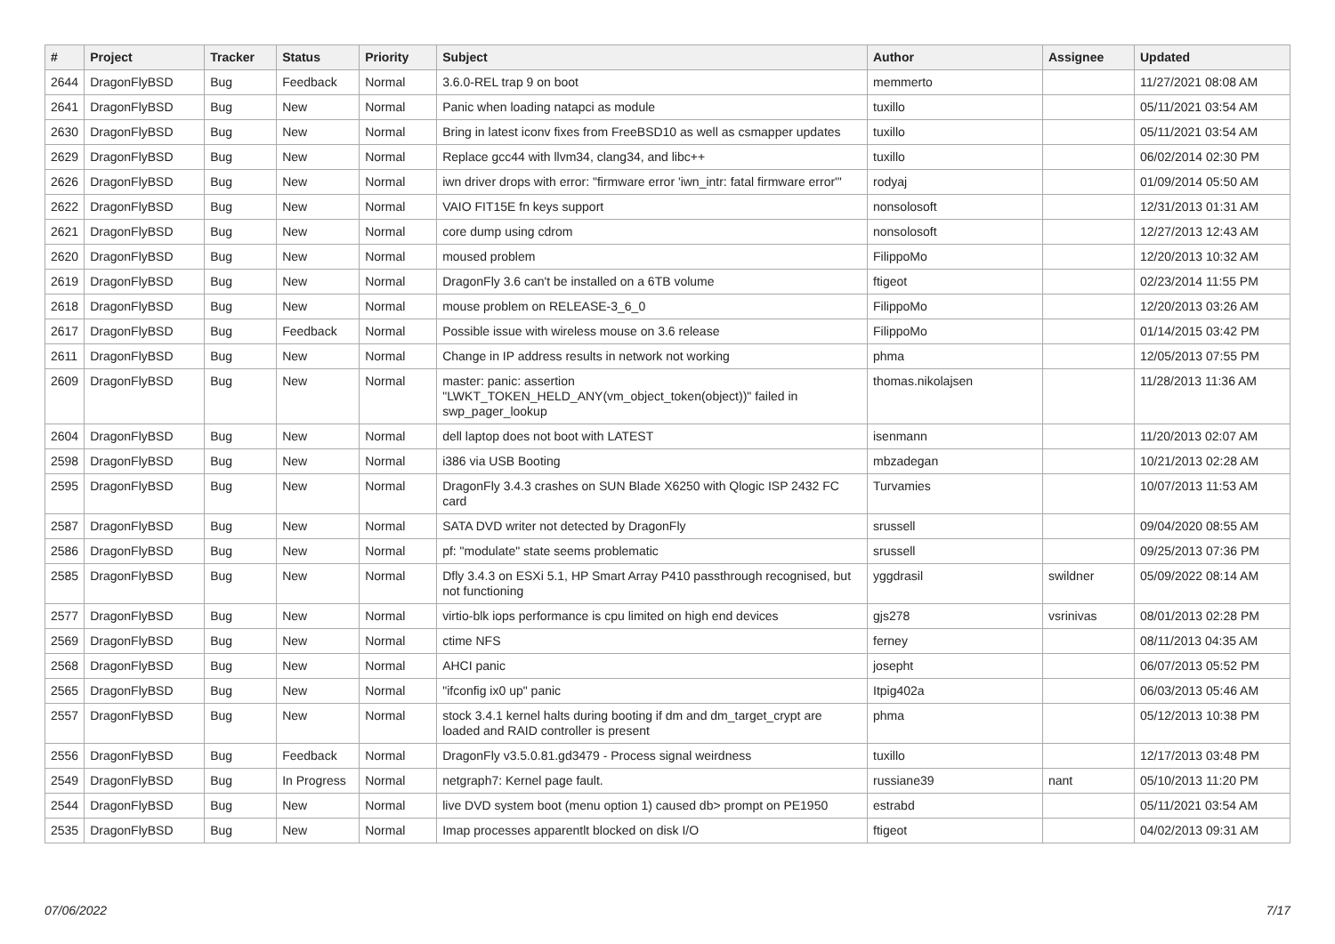| # | Project | Tracker | Status | Priority | Subject | Author | Assignee | Updated |
| --- | --- | --- | --- | --- | --- | --- | --- | --- |
| 2644 | DragonFlyBSD | Bug | Feedback | Normal | 3.6.0-REL trap 9 on boot | memmerto | | 11/27/2021 08:08 AM |
| 2641 | DragonFlyBSD | Bug | New | Normal | Panic when loading natapci as module | tuxillo | | 05/11/2021 03:54 AM |
| 2630 | DragonFlyBSD | Bug | New | Normal | Bring in latest iconv fixes from FreeBSD10 as well as csmapper updates | tuxillo | | 05/11/2021 03:54 AM |
| 2629 | DragonFlyBSD | Bug | New | Normal | Replace gcc44 with llvm34, clang34, and libc++ | tuxillo | | 06/02/2014 02:30 PM |
| 2626 | DragonFlyBSD | Bug | New | Normal | iwn driver drops with error: "firmware error 'iwn_intr: fatal firmware error'" | rodyaj | | 01/09/2014 05:50 AM |
| 2622 | DragonFlyBSD | Bug | New | Normal | VAIO FIT15E fn keys support | nonsolosoft | | 12/31/2013 01:31 AM |
| 2621 | DragonFlyBSD | Bug | New | Normal | core dump using cdrom | nonsolosoft | | 12/27/2013 12:43 AM |
| 2620 | DragonFlyBSD | Bug | New | Normal | moused problem | FilippoMo | | 12/20/2013 10:32 AM |
| 2619 | DragonFlyBSD | Bug | New | Normal | DragonFly 3.6 can't be installed on a 6TB volume | ftigeot | | 02/23/2014 11:55 PM |
| 2618 | DragonFlyBSD | Bug | New | Normal | mouse problem on RELEASE-3_6_0 | FilippoMo | | 12/20/2013 03:26 AM |
| 2617 | DragonFlyBSD | Bug | Feedback | Normal | Possible issue with wireless mouse on 3.6 release | FilippoMo | | 01/14/2015 03:42 PM |
| 2611 | DragonFlyBSD | Bug | New | Normal | Change in IP address results in network not working | phma | | 12/05/2013 07:55 PM |
| 2609 | DragonFlyBSD | Bug | New | Normal | master: panic: assertion "LWKT_TOKEN_HELD_ANY(vm_object_token(object))" failed in swp_pager_lookup | thomas.nikolajsen | | 11/28/2013 11:36 AM |
| 2604 | DragonFlyBSD | Bug | New | Normal | dell laptop does not boot with LATEST | isenmann | | 11/20/2013 02:07 AM |
| 2598 | DragonFlyBSD | Bug | New | Normal | i386 via USB Booting | mbzadegan | | 10/21/2013 02:28 AM |
| 2595 | DragonFlyBSD | Bug | New | Normal | DragonFly 3.4.3 crashes on SUN Blade X6250 with Qlogic ISP 2432 FC card | Turvamies | | 10/07/2013 11:53 AM |
| 2587 | DragonFlyBSD | Bug | New | Normal | SATA DVD writer not detected by DragonFly | srussell | | 09/04/2020 08:55 AM |
| 2586 | DragonFlyBSD | Bug | New | Normal | pf: "modulate" state seems problematic | srussell | | 09/25/2013 07:36 PM |
| 2585 | DragonFlyBSD | Bug | New | Normal | Dfly 3.4.3 on ESXi 5.1, HP Smart Array P410 passthrough recognised, but not functioning | yggdrasil | swildner | 05/09/2022 08:14 AM |
| 2577 | DragonFlyBSD | Bug | New | Normal | virtio-blk iops performance is cpu limited on high end devices | gjs278 | vsrinivas | 08/01/2013 02:28 PM |
| 2569 | DragonFlyBSD | Bug | New | Normal | ctime NFS | ferney | | 08/11/2013 04:35 AM |
| 2568 | DragonFlyBSD | Bug | New | Normal | AHCI panic | josepht | | 06/07/2013 05:52 PM |
| 2565 | DragonFlyBSD | Bug | New | Normal | "ifconfig ix0 up" panic | Itpig402a | | 06/03/2013 05:46 AM |
| 2557 | DragonFlyBSD | Bug | New | Normal | stock 3.4.1 kernel halts during booting if dm and dm_target_crypt are loaded and RAID controller is present | phma | | 05/12/2013 10:38 PM |
| 2556 | DragonFlyBSD | Bug | Feedback | Normal | DragonFly v3.5.0.81.gd3479 - Process signal weirdness | tuxillo | | 12/17/2013 03:48 PM |
| 2549 | DragonFlyBSD | Bug | In Progress | Normal | netgraph7: Kernel page fault. | russiane39 | nant | 05/10/2013 11:20 PM |
| 2544 | DragonFlyBSD | Bug | New | Normal | live DVD system boot (menu option 1) caused db> prompt on PE1950 | estrabd | | 05/11/2021 03:54 AM |
| 2535 | DragonFlyBSD | Bug | New | Normal | Imap processes apparentlt blocked on disk I/O | ftigeot | | 04/02/2013 09:31 AM |
07/06/2022 7/17